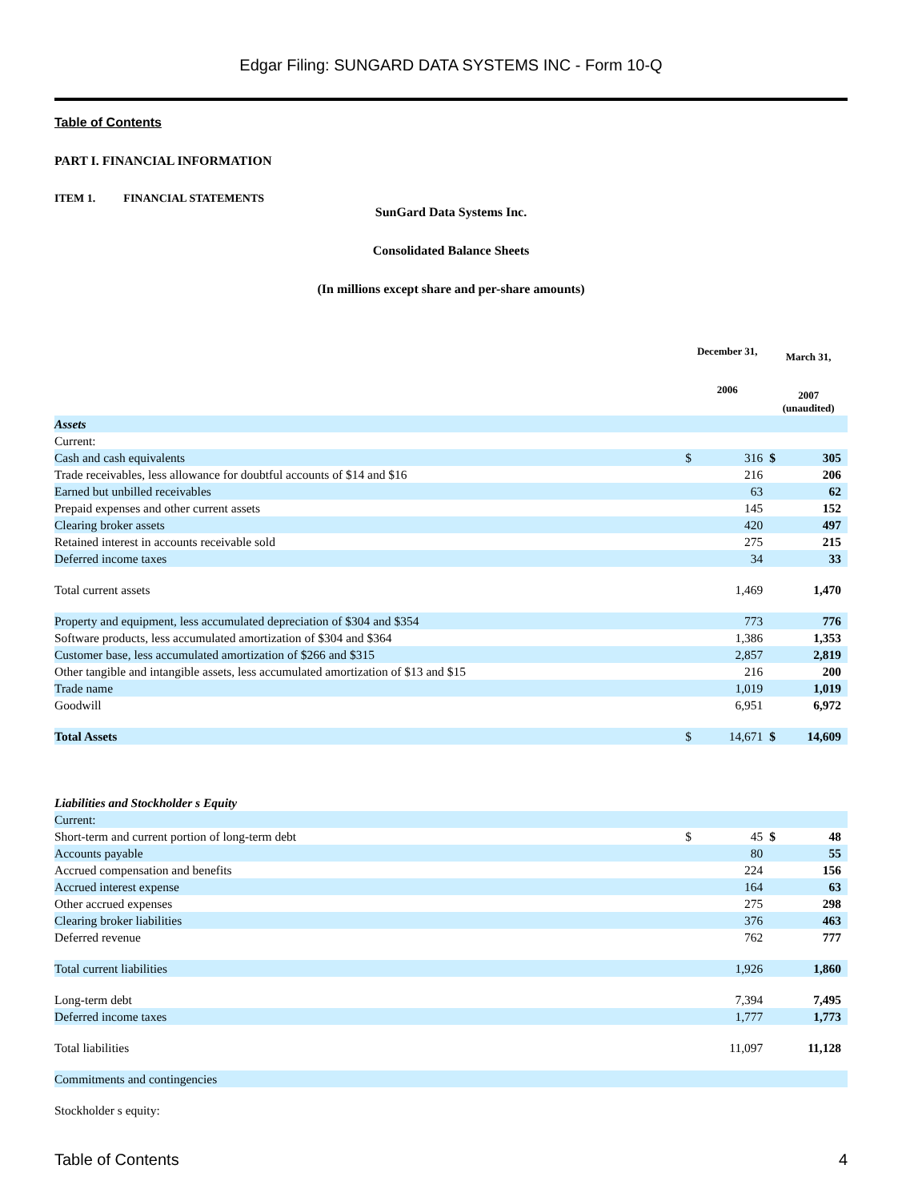Edgar Filing: SUNGARD DATA SYSTEMS INC - Form 10-Q
Table of Contents
PART I. FINANCIAL INFORMATION
ITEM 1. FINANCIAL STATEMENTS
SunGard Data Systems Inc.
Consolidated Balance Sheets
(In millions except share and per-share amounts)
| | December 31, 2006 | | March 31, 2007 (unaudited) | |
| --- | --- | --- | --- | --- |
| Assets | | | | |
| Current: | | | | |
| Cash and cash equivalents | $ | 316 | $ | 305 |
| Trade receivables, less allowance for doubtful accounts of $14 and $16 | | 216 | | 206 |
| Earned but unbilled receivables | | 63 | | 62 |
| Prepaid expenses and other current assets | | 145 | | 152 |
| Clearing broker assets | | 420 | | 497 |
| Retained interest in accounts receivable sold | | 275 | | 215 |
| Deferred income taxes | | 34 | | 33 |
| Total current assets | | 1,469 | | 1,470 |
| Property and equipment, less accumulated depreciation of $304 and $354 | | 773 | | 776 |
| Software products, less accumulated amortization of $304 and $364 | | 1,386 | | 1,353 |
| Customer base, less accumulated amortization of $266 and $315 | | 2,857 | | 2,819 |
| Other tangible and intangible assets, less accumulated amortization of $13 and $15 | | 216 | | 200 |
| Trade name | | 1,019 | | 1,019 |
| Goodwill | | 6,951 | | 6,972 |
| Total Assets | $ | 14,671 | $ | 14,609 |
| Liabilities and Stockholder s Equity | | | | |
| Current: | | | | |
| Short-term and current portion of long-term debt | $ | 45 | $ | 48 |
| Accounts payable | | 80 | | 55 |
| Accrued compensation and benefits | | 224 | | 156 |
| Accrued interest expense | | 164 | | 63 |
| Other accrued expenses | | 275 | | 298 |
| Clearing broker liabilities | | 376 | | 463 |
| Deferred revenue | | 762 | | 777 |
| Total current liabilities | | 1,926 | | 1,860 |
| Long-term debt | | 7,394 | | 7,495 |
| Deferred income taxes | | 1,777 | | 1,773 |
| Total liabilities | | 11,097 | | 11,128 |
| Commitments and contingencies | | | | |
| Stockholder s equity: | | | | |
Table of Contents 4